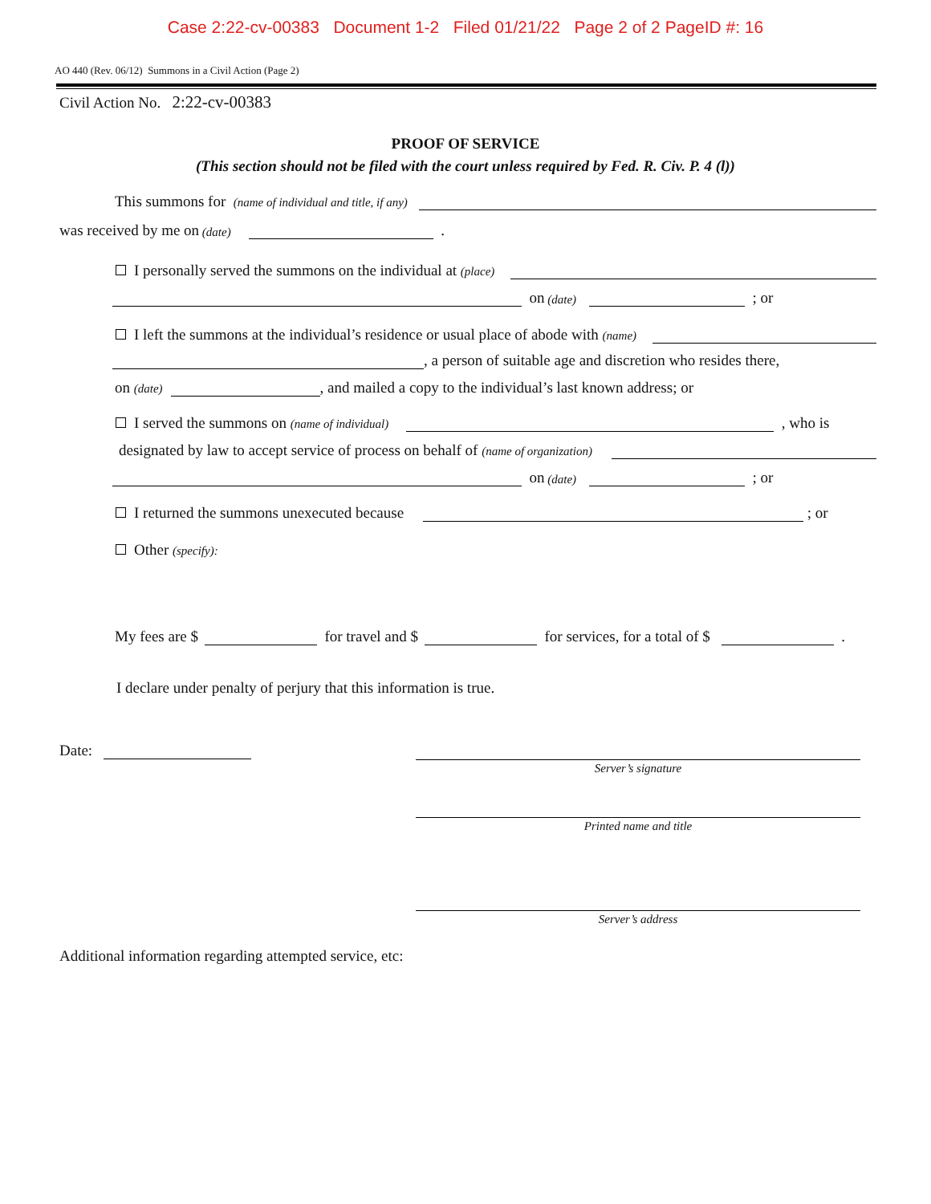Case 2:22-cv-00383 Document 1-2 Filed 01/21/22 Page 2 of 2 PageID #: 16
AO 440 (Rev. 06/12) Summons in a Civil Action (Page 2)
Civil Action No. 2:22-cv-00383
PROOF OF SERVICE
(This section should not be filed with the court unless required by Fed. R. Civ. P. 4 (l))
This summons for (name of individual and title, if any)
was received by me on (date) .
I personally served the summons on the individual at (place)
on (date) ; or
I left the summons at the individual’s residence or usual place of abode with (name)
, a person of suitable age and discretion who resides there,
on (date) , and mailed a copy to the individual’s last known address; or
I served the summons on (name of individual) , who is
designated by law to accept service of process on behalf of (name of organization)
on (date) ; or
I returned the summons unexecuted because ; or
Other (specify):
My fees are $ for travel and $ for services, for a total of $ .
I declare under penalty of perjury that this information is true.
Date:
Server’s signature
Printed name and title
Server’s address
Additional information regarding attempted service, etc: